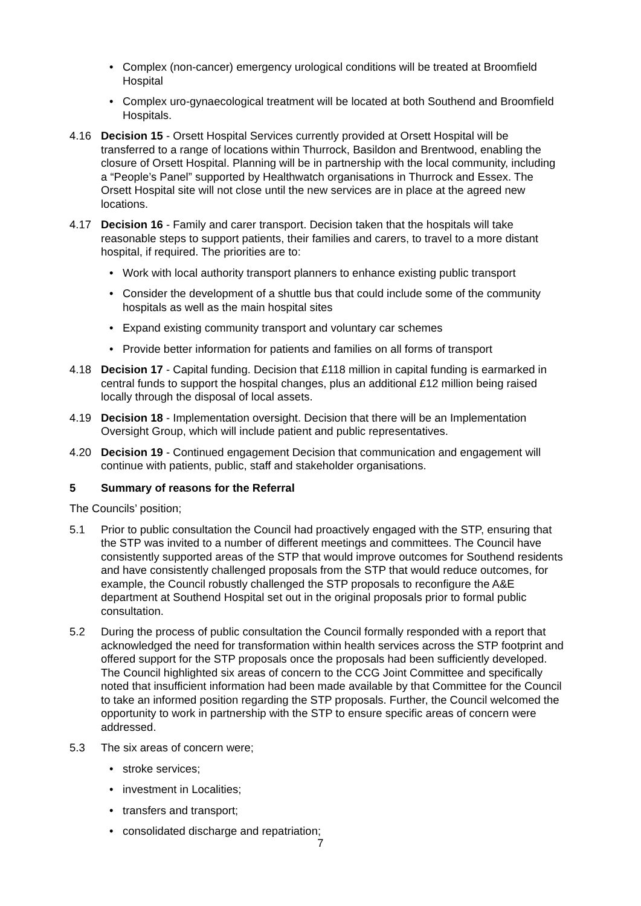• Complex (non-cancer) emergency urological conditions will be treated at Broomfield Hospital
• Complex uro-gynaecological treatment will be located at both Southend and Broomfield Hospitals.
4.16 Decision 15 - Orsett Hospital Services currently provided at Orsett Hospital will be transferred to a range of locations within Thurrock, Basildon and Brentwood, enabling the closure of Orsett Hospital. Planning will be in partnership with the local community, including a “People’s Panel” supported by Healthwatch organisations in Thurrock and Essex. The Orsett Hospital site will not close until the new services are in place at the agreed new locations.
4.17 Decision 16 - Family and carer transport. Decision taken that the hospitals will take reasonable steps to support patients, their families and carers, to travel to a more distant hospital, if required. The priorities are to:
• Work with local authority transport planners to enhance existing public transport
• Consider the development of a shuttle bus that could include some of the community hospitals as well as the main hospital sites
• Expand existing community transport and voluntary car schemes
• Provide better information for patients and families on all forms of transport
4.18 Decision 17 - Capital funding. Decision that £118 million in capital funding is earmarked in central funds to support the hospital changes, plus an additional £12 million being raised locally through the disposal of local assets.
4.19 Decision 18 - Implementation oversight. Decision that there will be an Implementation Oversight Group, which will include patient and public representatives.
4.20 Decision 19 - Continued engagement Decision that communication and engagement will continue with patients, public, staff and stakeholder organisations.
5 Summary of reasons for the Referral
The Councils’ position;
5.1 Prior to public consultation the Council had proactively engaged with the STP, ensuring that the STP was invited to a number of different meetings and committees. The Council have consistently supported areas of the STP that would improve outcomes for Southend residents and have consistently challenged proposals from the STP that would reduce outcomes, for example, the Council robustly challenged the STP proposals to reconfigure the A&E department at Southend Hospital set out in the original proposals prior to formal public consultation.
5.2 During the process of public consultation the Council formally responded with a report that acknowledged the need for transformation within health services across the STP footprint and offered support for the STP proposals once the proposals had been sufficiently developed. The Council highlighted six areas of concern to the CCG Joint Committee and specifically noted that insufficient information had been made available by that Committee for the Council to take an informed position regarding the STP proposals. Further, the Council welcomed the opportunity to work in partnership with the STP to ensure specific areas of concern were addressed.
5.3 The six areas of concern were;
• stroke services;
• investment in Localities;
• transfers and transport;
• consolidated discharge and repatriation;
7